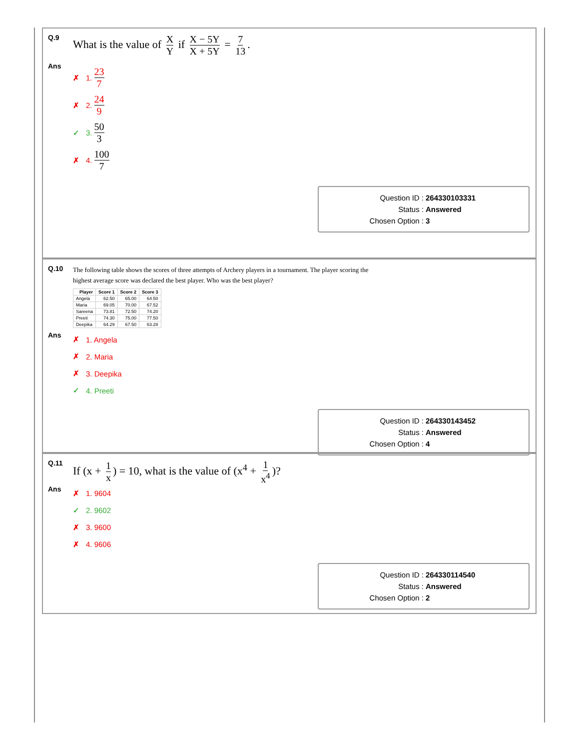Q.9
What is the value of X Y if X − 5Y X + 5Y = 7 13.
Ans
✗ 1. 23 7
✗ 2. 24 9
✓ 3. 50 3
✗ 4. 100 7
Question ID : 264330103331
Status : Answered
Chosen Option : 3
Q.10
The following table shows the scores of three attempts of Archery players in a tournament. The player scoring the
highest average score was declared the best player. Who was the best player?
| Player | Score 1 | Score 2 | Score 3 |
| --- | --- | --- | --- |
| Angela | 62.50 | 65.00 | 64.50 |
| Maria | 69.05 | 70.00 | 67.52 |
| Sareena | 73.81 | 72.50 | 74.20 |
| Preeti | 74.30 | 75.00 | 77.50 |
| Deepika | 64.29 | 67.50 | 63.28 |
Ans
✗ 1. Angela
✗ 2. Maria
✗ 3. Deepika
✓ 4. Preeti
Question ID : 264330143452
Status : Answered
Chosen Option : 4
Q.11
If (x + 1 x) = 10, what is the value of (x<sup>4</sup> + 1 x<sup>4</sup>)?
Ans
✗ 1. 9604
✓ 2. 9602
✗ 3. 9600
✗ 4. 9606
Question ID : 264330114540
Status : Answered
Chosen Option : 2